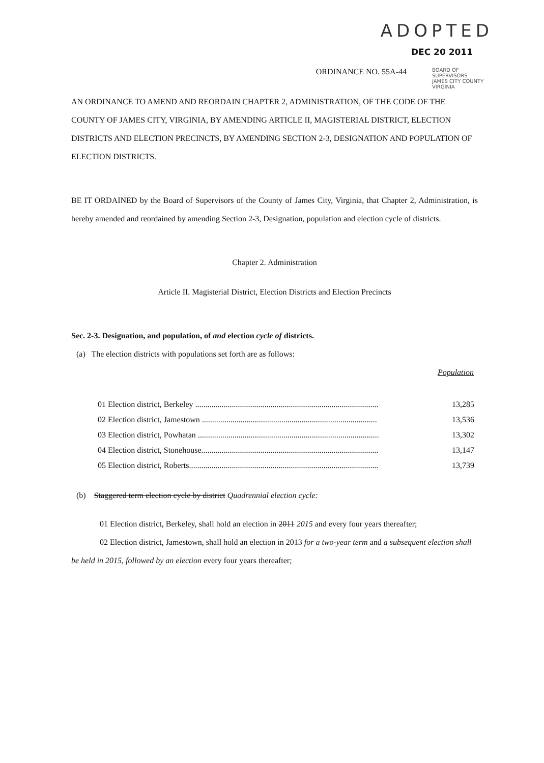ADOPTED
DEC 20 2011
ORDINANCE NO. 55A-44
BOARD OF SUPERVISORS
JAMES CITY COUNTY
VIRGINIA
AN ORDINANCE TO AMEND AND REORDAIN CHAPTER 2, ADMINISTRATION, OF THE CODE OF THE COUNTY OF JAMES CITY, VIRGINIA, BY AMENDING ARTICLE II, MAGISTERIAL DISTRICT, ELECTION DISTRICTS AND ELECTION PRECINCTS, BY AMENDING SECTION 2-3, DESIGNATION AND POPULATION OF ELECTION DISTRICTS.
BE IT ORDAINED by the Board of Supervisors of the County of James City, Virginia, that Chapter 2, Administration, is hereby amended and reordained by amending Section 2-3, Designation, population and election cycle of districts.
Chapter 2. Administration
Article II. Magisterial District, Election Districts and Election Precincts
Sec. 2-3. Designation, and population, of and election cycle of districts.
(a) The election districts with populations set forth are as follows:
Population
| 01 Election district, Berkeley .......................................................................................... | 13,285 |
| 02 Election district, Jamestown ...................................................................................... | 13,536 |
| 03 Election district, Powhatan ......................................................................................... | 13,302 |
| 04 Election district, Stonehouse....................................................................................... | 13,147 |
| 05 Election district, Roberts............................................................................................. | 13,739 |
(b) Staggered term election cycle by district Quadrennial election cycle:
01 Election district, Berkeley, shall hold an election in 2011 2015 and every four years thereafter;
02 Election district, Jamestown, shall hold an election in 2013 for a two-year term and a subsequent election shall be held in 2015, followed by an election every four years thereafter;